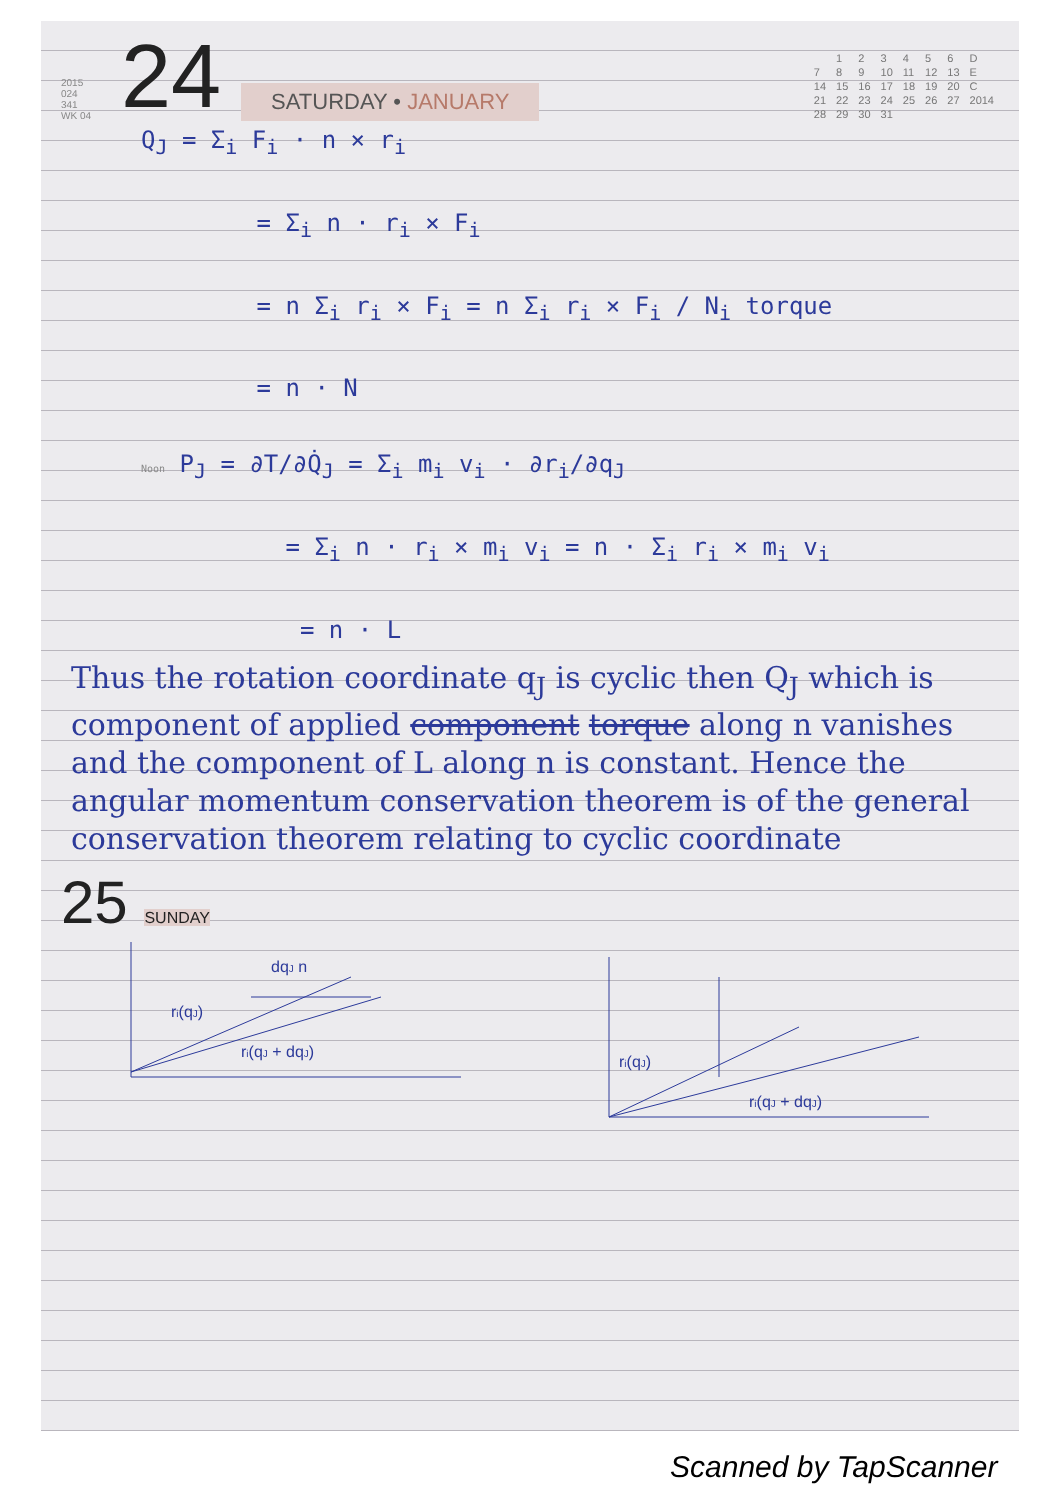2015
024
341
WK 04
24
SATURDAY • JANUARY
| | 1 | 2 | 3 | 4 | 5 | 6 | D |
| 7 | 8 | 9 | 10 | 11 | 12 | 13 | E |
| 14 | 15 | 16 | 17 | 18 | 19 | 20 | C |
| 21 | 22 | 23 | 24 | 25 | 26 | 27 | 2014 |
| 28 | 29 | 30 | 31 | | | | |
Q<sub>J</sub> = Σ<sub>i</sub> F<sub>i</sub> · n × r<sub>i</sub>
= Σ<sub>i</sub> n · r<sub>i</sub> × F<sub>i</sub>
= n Σ<sub>i</sub> r<sub>i</sub> × F<sub>i</sub> = n Σ<sub>i</sub> r<sub>i</sub> × F<sub>i</sub> / N<sub>i</sub> torque
= n · N
Noon P<sub>J</sub> = ∂T/∂Q̇<sub>J</sub> = Σ<sub>i</sub> m<sub>i</sub> v<sub>i</sub> · ∂r<sub>i</sub>/∂q<sub>J</sub>
= Σ<sub>i</sub> n · r<sub>i</sub> × m<sub>i</sub> v<sub>i</sub> = n · Σ<sub>i</sub> r<sub>i</sub> × m<sub>i</sub> v<sub>i</sub>
= n · L
Thus the rotation coordinate q<sub>J</sub> is cyclic then Q<sub>J</sub> which is component of applied component torque along n vanishes and the component of L along n is constant. Hence the angular momentum conservation theorem is of the general conservation theorem relating to cyclic coordinate
25 SUNDAY
ri(qJ)
dqJ n
ri(qJ + dqJ)
ri(qJ)
ri(qJ + dqJ)
Scanned by TapScanner